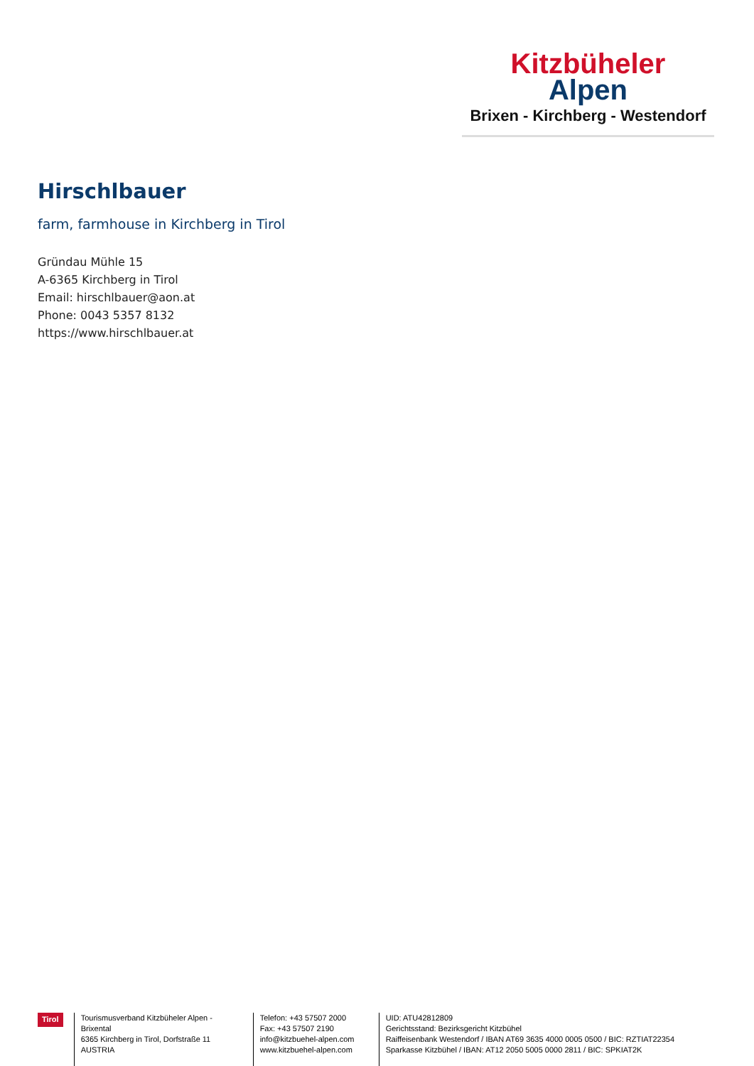Kitzbüheler
Alpen
Brixen - Kirchberg - Westendorf
Hirschlbauer
farm, farmhouse in Kirchberg in Tirol
Gründau Mühle 15
A-6365 Kirchberg in Tirol
Email: hirschlbauer@aon.at
Phone: 0043 5357 8132
https://www.hirschlbauer.at
Tirol
Tourismusverband Kitzbüheler Alpen - Brixental
6365 Kirchberg in Tirol, Dorfstraße 11
AUSTRIA
Telefon: +43 57507 2000
Fax: +43 57507 2190
info@kitzbuehel-alpen.com
www.kitzbuehel-alpen.com
UID: ATU42812809
Gerichtsstand: Bezirksgericht Kitzbühel
Raiffeisenbank Westendorf / IBAN AT69 3635 4000 0005 0500 / BIC: RZTIAT22354
Sparkasse Kitzbühel / IBAN: AT12 2050 5005 0000 2811 / BIC: SPKIAT2K